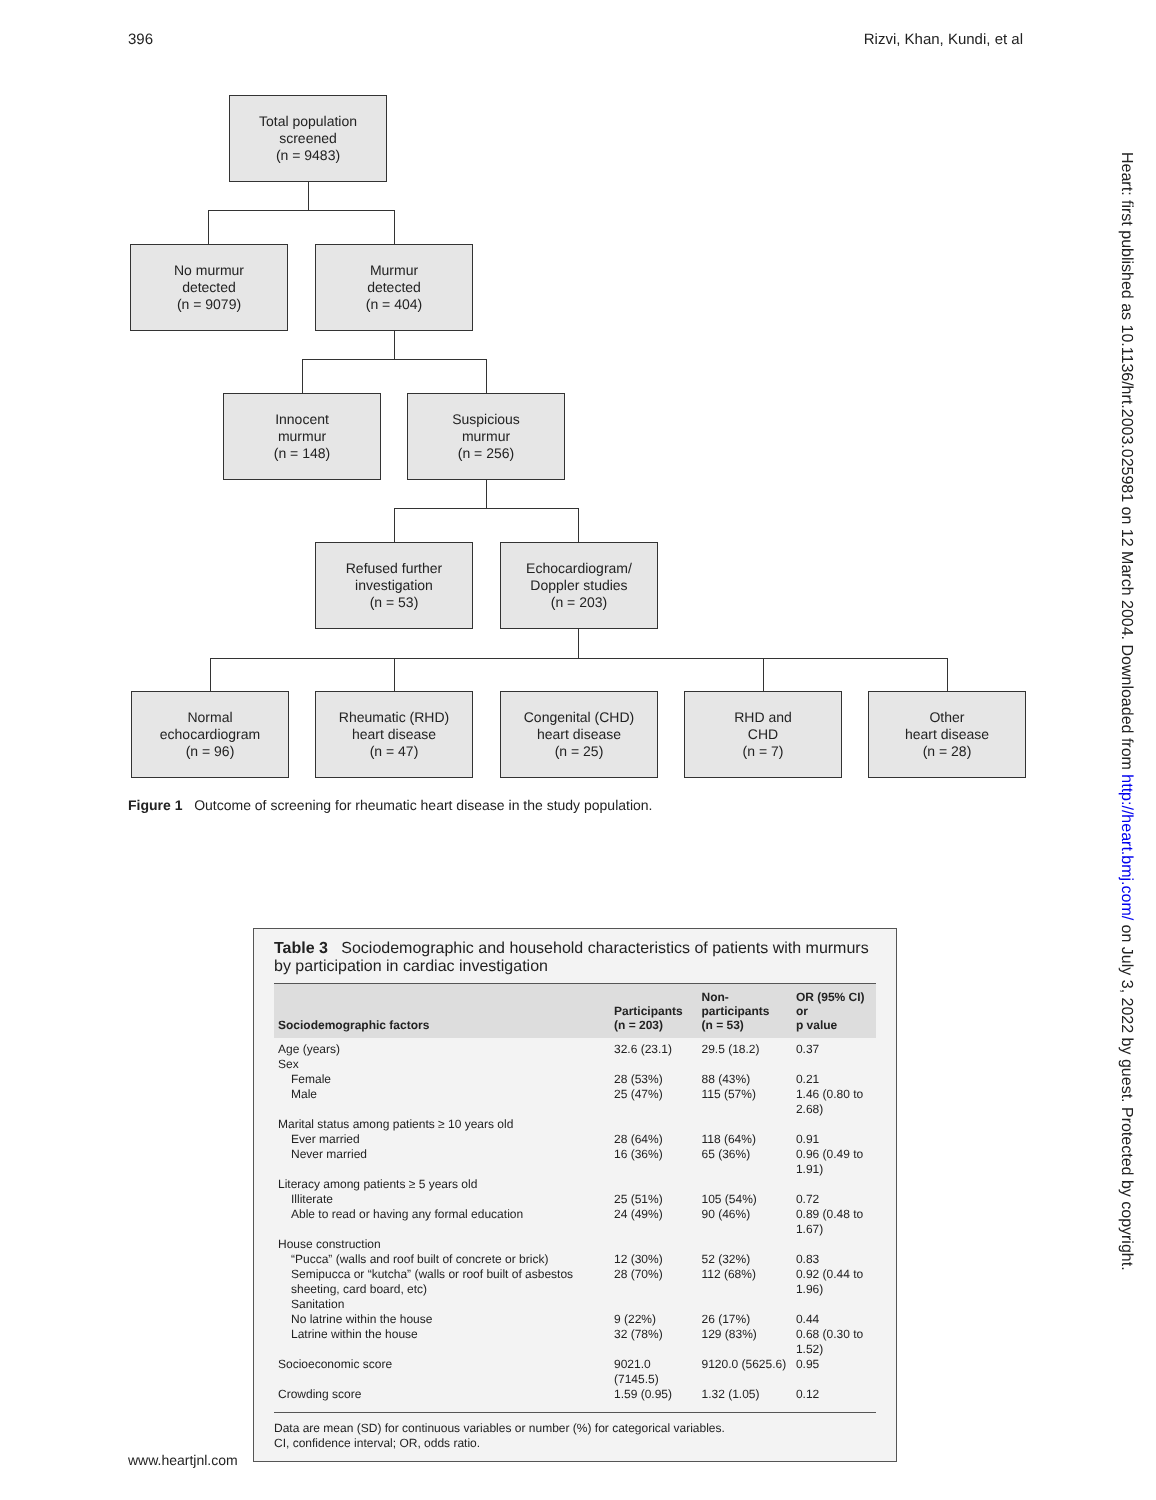396 Rizvi, Khan, Kundi, et al
Total population
screened
(n = 9483)
No murmur
detected
(n = 9079)
Murmur
detected
(n = 404)
Innocent
murmur
(n = 148)
Suspicious
murmur
(n = 256)
Refused further
investigation
(n = 53)
Echocardiogram/
Doppler studies
(n = 203)
Normal
echocardiogram
(n = 96)
Rheumatic (RHD)
heart disease
(n = 47)
Congenital (CHD)
heart disease
(n = 25)
RHD and
CHD
(n = 7)
Other
heart disease
(n = 28)
Figure 1 Outcome of screening for rheumatic heart disease in the study population.
Table 3 Sociodemographic and household characteristics of patients with murmurs by participation in cardiac investigation
| Sociodemographic factors | Participants (n = 203) | Non-participants (n = 53) | OR (95% CI) or p value |
| --- | --- | --- | --- |
| Age (years) | 32.6 (23.1) | 29.5 (18.2) | 0.37 |
| Sex | | | |
| Female | 28 (53%) | 88 (43%) | 0.21 |
| Male | 25 (47%) | 115 (57%) | 1.46 (0.80 to 2.68) |
| Marital status among patients ≥ 10 years old | | | |
| Ever married | 28 (64%) | 118 (64%) | 0.91 |
| Never married | 16 (36%) | 65 (36%) | 0.96 (0.49 to 1.91) |
| Literacy among patients ≥ 5 years old | | | |
| Illiterate | 25 (51%) | 105 (54%) | 0.72 |
| Able to read or having any formal education | 24 (49%) | 90 (46%) | 0.89 (0.48 to 1.67) |
| House construction | | | |
| “Pucca” (walls and roof built of concrete or brick) | 12 (30%) | 52 (32%) | 0.83 |
| Semipucca or “kutcha” (walls or roof built of asbestos sheeting, card board, etc) | 28 (70%) | 112 (68%) | 0.92 (0.44 to 1.96) |
| Sanitation | | | |
| No latrine within the house | 9 (22%) | 26 (17%) | 0.44 |
| Latrine within the house | 32 (78%) | 129 (83%) | 0.68 (0.30 to 1.52) |
| Socioeconomic score | 9021.0 (7145.5) | 9120.0 (5625.6) | 0.95 |
| Crowding score | 1.59 (0.95) | 1.32 (1.05) | 0.12 |
Data are mean (SD) for continuous variables or number (%) for categorical variables.
CI, confidence interval; OR, odds ratio.
www.heartjnl.com
Heart: first published as 10.1136/hrt.2003.025981 on 12 March 2004. Downloaded from http://heart.bmj.com/ on July 3, 2022 by guest. Protected by copyright.